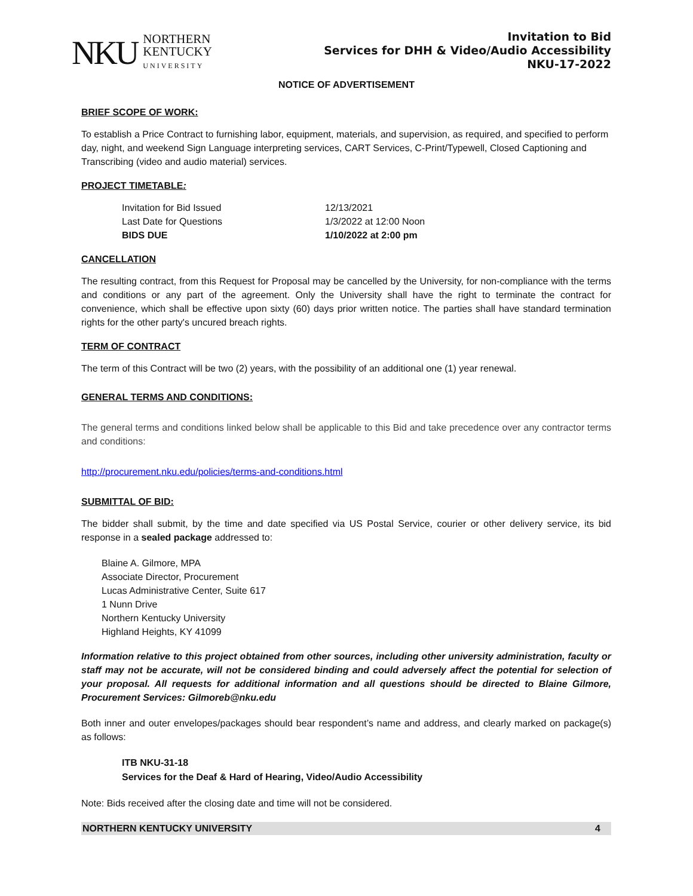NKU
NORTHERN
KENTUCKY
UNIVERSITY
Invitation to Bid
Services for DHH & Video/Audio Accessibility
NKU-17-2022
NOTICE OF ADVERTISEMENT
BRIEF SCOPE OF WORK:
To establish a Price Contract to furnishing labor, equipment, materials, and supervision, as required, and specified to perform day, night, and weekend Sign Language interpreting services, CART Services, C-Print/Typewell, Closed Captioning and Transcribing (video and audio material) services.
PROJECT TIMETABLE:
| Invitation for Bid Issued | 12/13/2021 |
| Last Date for Questions | 1/3/2022 at 12:00 Noon |
| BIDS DUE | 1/10/2022 at 2:00 pm |
CANCELLATION
The resulting contract, from this Request for Proposal may be cancelled by the University, for non-compliance with the terms and conditions or any part of the agreement. Only the University shall have the right to terminate the contract for convenience, which shall be effective upon sixty (60) days prior written notice. The parties shall have standard termination rights for the other party's uncured breach rights.
TERM OF CONTRACT
The term of this Contract will be two (2) years, with the possibility of an additional one (1) year renewal.
GENERAL TERMS AND CONDITIONS:
The general terms and conditions linked below shall be applicable to this Bid and take precedence over any contractor terms and conditions:
http://procurement.nku.edu/policies/terms-and-conditions.html
SUBMITTAL OF BID:
The bidder shall submit, by the time and date specified via US Postal Service, courier or other delivery service, its bid response in a sealed package addressed to:
Blaine A. Gilmore, MPA
Associate Director, Procurement
Lucas Administrative Center, Suite 617
1 Nunn Drive
Northern Kentucky University
Highland Heights, KY 41099
Information relative to this project obtained from other sources, including other university administration, faculty or staff may not be accurate, will not be considered binding and could adversely affect the potential for selection of your proposal. All requests for additional information and all questions should be directed to Blaine Gilmore, Procurement Services: Gilmoreb@nku.edu
Both inner and outer envelopes/packages should bear respondent’s name and address, and clearly marked on package(s) as follows:
ITB NKU-31-18
Services for the Deaf & Hard of Hearing, Video/Audio Accessibility
Note: Bids received after the closing date and time will not be considered.
NORTHERN KENTUCKY UNIVERSITY 4